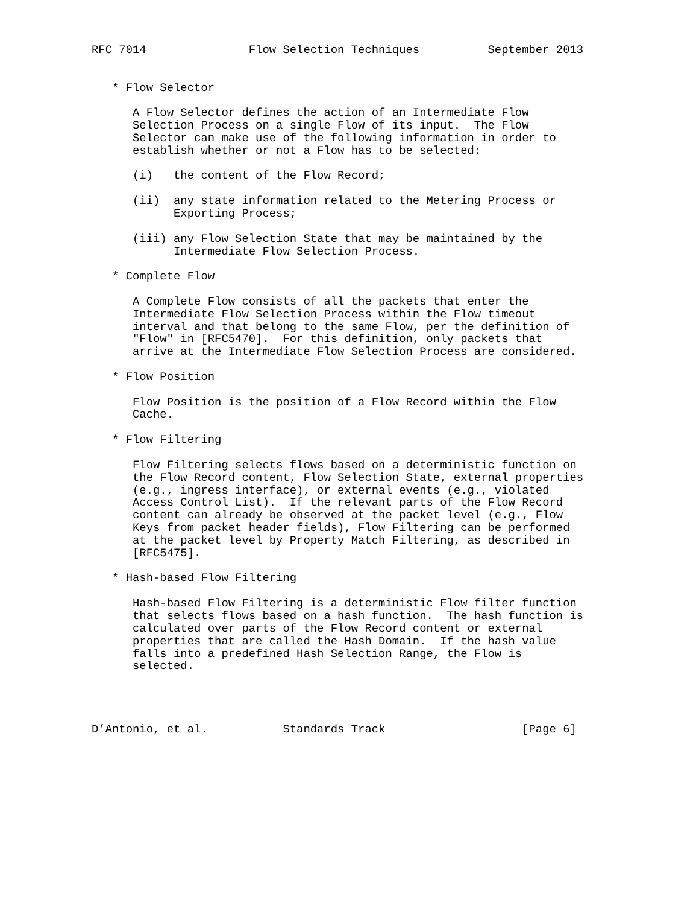RFC 7014               Flow Selection Techniques          September 2013


   * Flow Selector

      A Flow Selector defines the action of an Intermediate Flow
      Selection Process on a single Flow of its input.  The Flow
      Selector can make use of the following information in order to
      establish whether or not a Flow has to be selected:

      (i)   the content of the Flow Record;

      (ii)  any state information related to the Metering Process or
            Exporting Process;

      (iii) any Flow Selection State that may be maintained by the
            Intermediate Flow Selection Process.

   * Complete Flow

      A Complete Flow consists of all the packets that enter the
      Intermediate Flow Selection Process within the Flow timeout
      interval and that belong to the same Flow, per the definition of
      "Flow" in [RFC5470].  For this definition, only packets that
      arrive at the Intermediate Flow Selection Process are considered.

   * Flow Position

      Flow Position is the position of a Flow Record within the Flow
      Cache.

   * Flow Filtering

      Flow Filtering selects flows based on a deterministic function on
      the Flow Record content, Flow Selection State, external properties
      (e.g., ingress interface), or external events (e.g., violated
      Access Control List).  If the relevant parts of the Flow Record
      content can already be observed at the packet level (e.g., Flow
      Keys from packet header fields), Flow Filtering can be performed
      at the packet level by Property Match Filtering, as described in
      [RFC5475].

   * Hash-based Flow Filtering

      Hash-based Flow Filtering is a deterministic Flow filter function
      that selects flows based on a hash function.  The hash function is
      calculated over parts of the Flow Record content or external
      properties that are called the Hash Domain.  If the hash value
      falls into a predefined Hash Selection Range, the Flow is
      selected.




D’Antonio, et al.           Standards Track                    [Page 6]